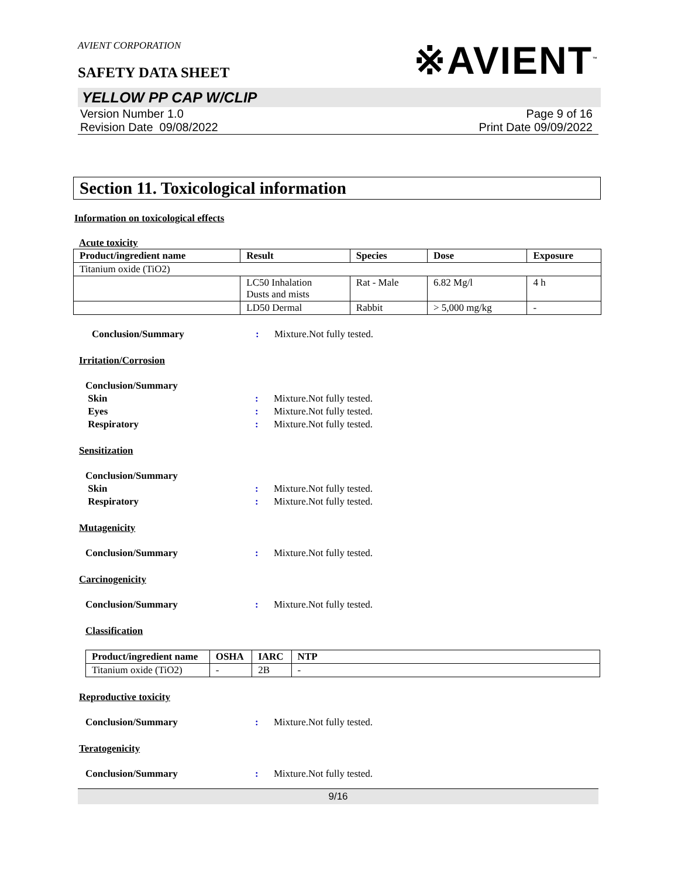AVIENT CORPORATION
SAFETY DATA SHEET
※AVIENT<sup>™</sup>
YELLOW PP CAP W/CLIP
Version Number 1.0
Revision Date 09/08/2022
Page 9 of 16
Print Date 09/09/2022
Section 11. Toxicological information
Information on toxicological effects
Acute toxicity
| Product/ingredient name | Result | Species | Dose | Exposure |
| --- | --- | --- | --- | --- |
| Titanium oxide (TiO2) | | | | |
| | LC50 Inhalation Dusts and mists | Rat - Male | 6.82 Mg/l | 4 h |
| | LD50 Dermal | Rabbit | > 5,000 mg/kg | - |
Conclusion/Summary: Mixture.Not fully tested.
Irritation/Corrosion
Conclusion/Summary
Skin: Mixture.Not fully tested.
Eyes: Mixture.Not fully tested.
Respiratory: Mixture.Not fully tested.
Sensitization
Conclusion/Summary
Skin: Mixture.Not fully tested.
Respiratory: Mixture.Not fully tested.
Mutagenicity
Conclusion/Summary: Mixture.Not fully tested.
Carcinogenicity
Conclusion/Summary: Mixture.Not fully tested.
Classification
| Product/ingredient name | OSHA | IARC | NTP |
| --- | --- | --- | --- |
| Titanium oxide (TiO2) | - | 2B | - |
Reproductive toxicity
Conclusion/Summary: Mixture.Not fully tested.
Teratogenicity
Conclusion/Summary: Mixture.Not fully tested.
9/16